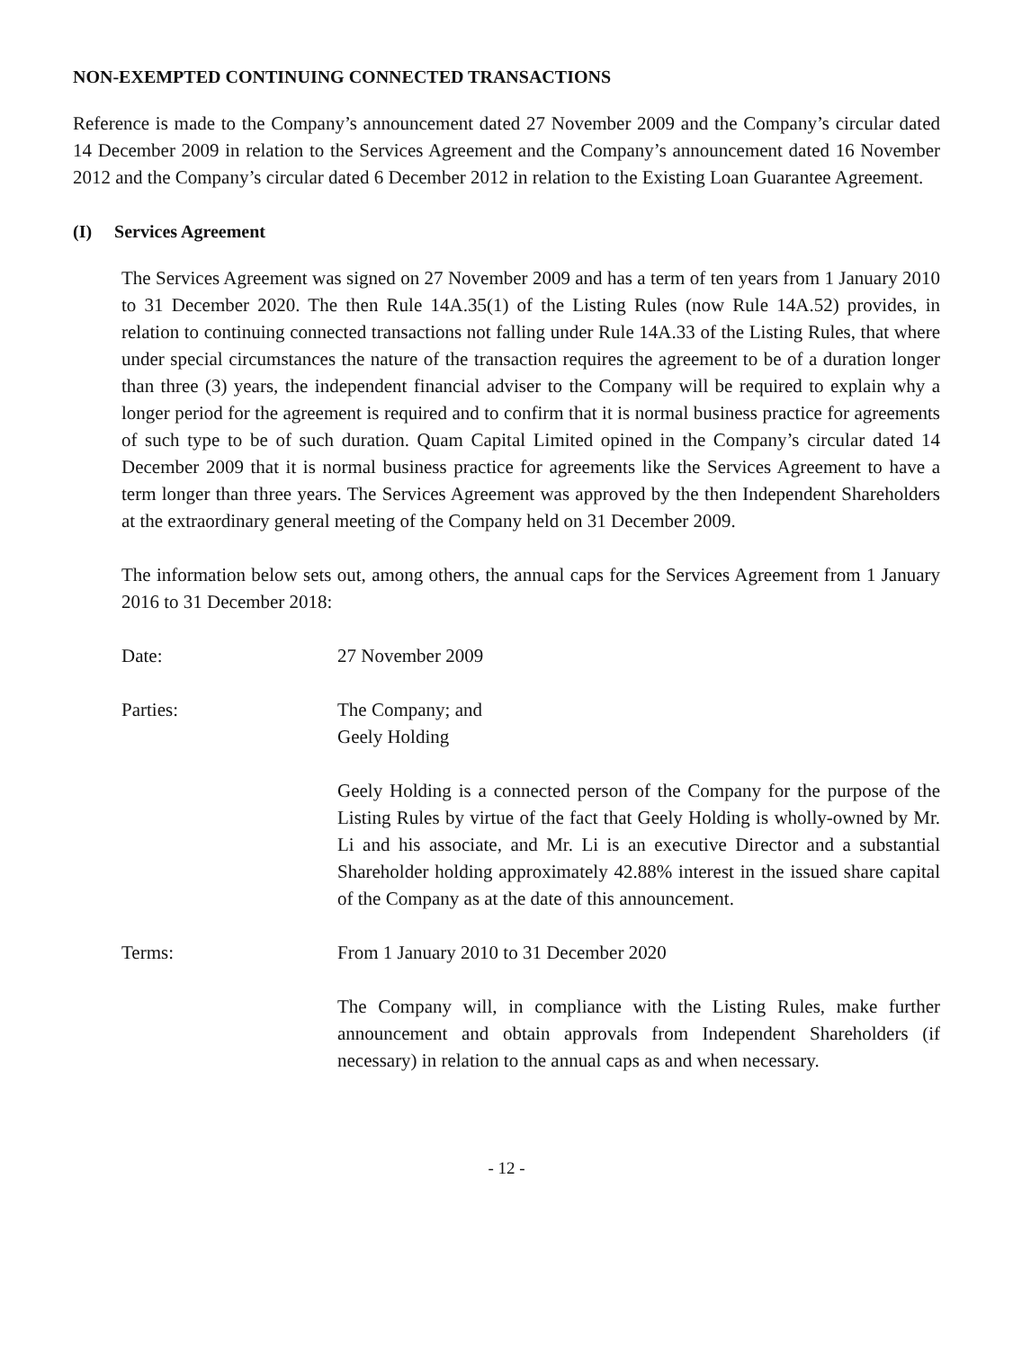NON-EXEMPTED CONTINUING CONNECTED TRANSACTIONS
Reference is made to the Company’s announcement dated 27 November 2009 and the Company’s circular dated 14 December 2009 in relation to the Services Agreement and the Company’s announcement dated 16 November 2012 and the Company’s circular dated 6 December 2012 in relation to the Existing Loan Guarantee Agreement.
(I) Services Agreement
The Services Agreement was signed on 27 November 2009 and has a term of ten years from 1 January 2010 to 31 December 2020. The then Rule 14A.35(1) of the Listing Rules (now Rule 14A.52) provides, in relation to continuing connected transactions not falling under Rule 14A.33 of the Listing Rules, that where under special circumstances the nature of the transaction requires the agreement to be of a duration longer than three (3) years, the independent financial adviser to the Company will be required to explain why a longer period for the agreement is required and to confirm that it is normal business practice for agreements of such type to be of such duration. Quam Capital Limited opined in the Company’s circular dated 14 December 2009 that it is normal business practice for agreements like the Services Agreement to have a term longer than three years. The Services Agreement was approved by the then Independent Shareholders at the extraordinary general meeting of the Company held on 31 December 2009.
The information below sets out, among others, the annual caps for the Services Agreement from 1 January 2016 to 31 December 2018:
Date: 27 November 2009
Parties: The Company; and
Geely Holding
Geely Holding is a connected person of the Company for the purpose of the Listing Rules by virtue of the fact that Geely Holding is wholly-owned by Mr. Li and his associate, and Mr. Li is an executive Director and a substantial Shareholder holding approximately 42.88% interest in the issued share capital of the Company as at the date of this announcement.
Terms: From 1 January 2010 to 31 December 2020
The Company will, in compliance with the Listing Rules, make further announcement and obtain approvals from Independent Shareholders (if necessary) in relation to the annual caps as and when necessary.
- 12 -